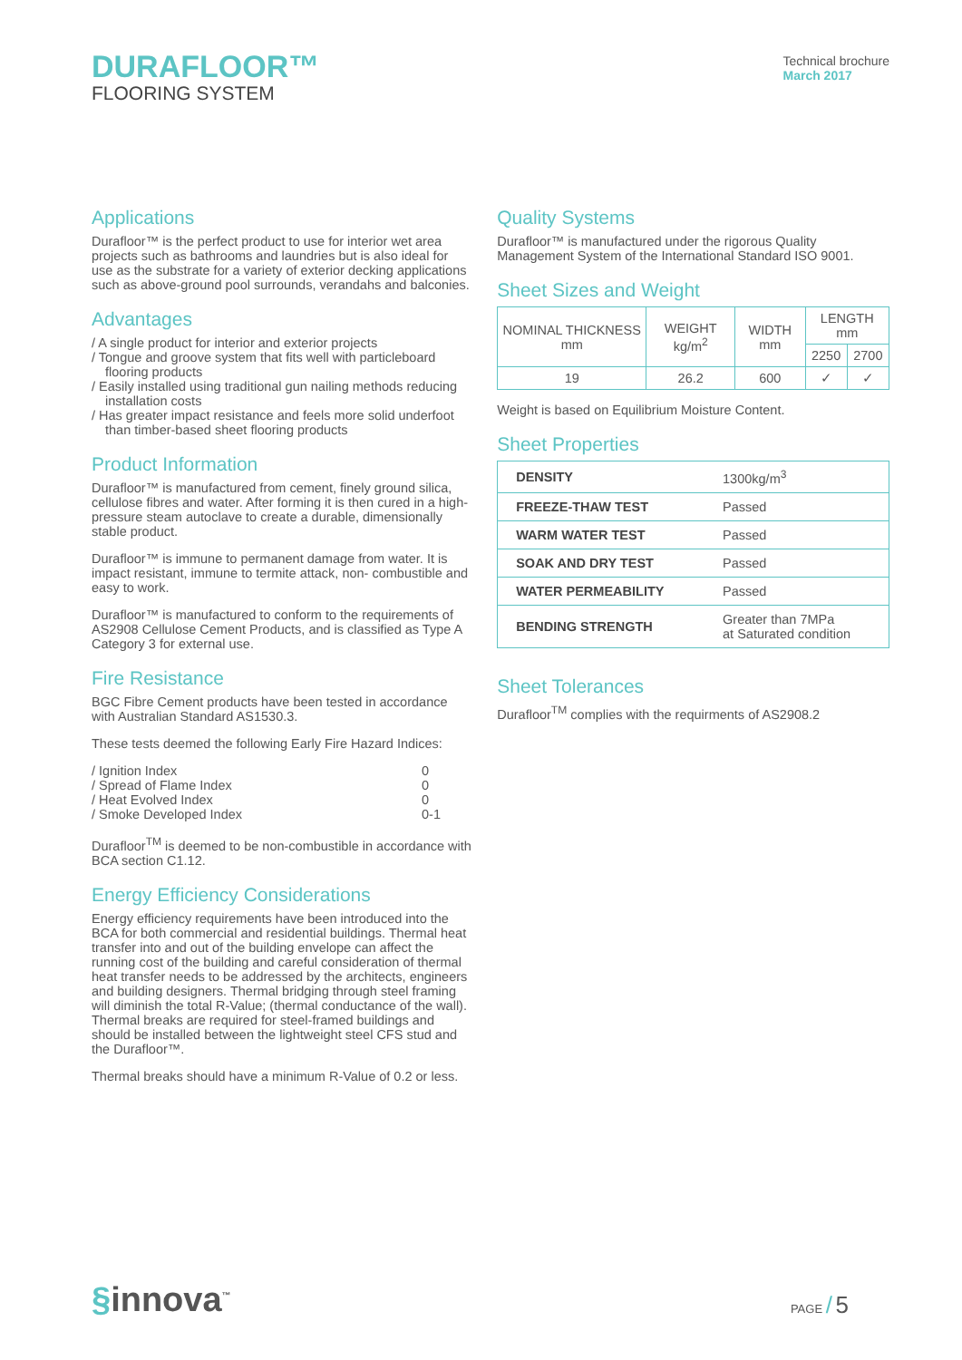DURAFLOOR™
FLOORING SYSTEM
Technical brochure
March 2017
Applications
Durafloor™ is the perfect product to use for interior wet area projects such as bathrooms and laundries but is also ideal for use as the substrate for a variety of exterior decking applications such as above-ground pool surrounds, verandahs and balconies.
Advantages
/ A single product for interior and exterior projects
/ Tongue and groove system that fits well with particleboard flooring products
/ Easily installed using traditional gun nailing methods reducing installation costs
/ Has greater impact resistance and feels more solid underfoot than timber-based sheet flooring products
Product Information
Durafloor™ is manufactured from cement, finely ground silica, cellulose fibres and water. After forming it is then cured in a high-pressure steam autoclave to create a durable, dimensionally stable product.
Durafloor™ is immune to permanent damage from water. It is impact resistant, immune to termite attack, non- combustible and easy to work.
Durafloor™ is manufactured to conform to the requirements of AS2908 Cellulose Cement Products, and is classified as Type A Category 3 for external use.
Fire Resistance
BGC Fibre Cement products have been tested in accordance with Australian Standard AS1530.3.
These tests deemed the following Early Fire Hazard Indices:
| / Ignition Index | 0 |
| / Spread of Flame Index | 0 |
| / Heat Evolved Index | 0 |
| / Smoke Developed Index | 0-1 |
Durafloor<sup>TM</sup> is deemed to be non-combustible in accordance with BCA section C1.12.
Energy Efficiency Considerations
Energy efficiency requirements have been introduced into the BCA for both commercial and residential buildings. Thermal heat transfer into and out of the building envelope can affect the running cost of the building and careful consideration of thermal heat transfer needs to be addressed by the architects, engineers and building designers. Thermal bridging through steel framing will diminish the total R-Value; (thermal conductance of the wall). Thermal breaks are required for steel-framed buildings and should be installed between the lightweight steel CFS stud and the Durafloor™.
Thermal breaks should have a minimum R-Value of 0.2 or less.
Quality Systems
Durafloor™ is manufactured under the rigorous Quality Management System of the International Standard ISO 9001.
Sheet Sizes and Weight
| NOMINAL THICKNESS mm | WEIGHT kg/m<sup>2</sup> | WIDTH mm | LENGTH mm | |
| | | | 2250 | 2700 |
| 19 | 26.2 | 600 | ✓ | ✓ |
Weight is based on Equilibrium Moisture Content.
Sheet Properties
| DENSITY | 1300kg/m<sup>3</sup> |
| FREEZE-THAW TEST | Passed |
| WARM WATER TEST | Passed |
| SOAK AND DRY TEST | Passed |
| WATER PERMEABILITY | Passed |
| BENDING STRENGTH | Greater than 7MPa at Saturated condition |
Sheet Tolerances
Durafloor<sup>TM</sup> complies with the requirments of AS2908.2
§innova<sup>™</sup>
PAGE / 5